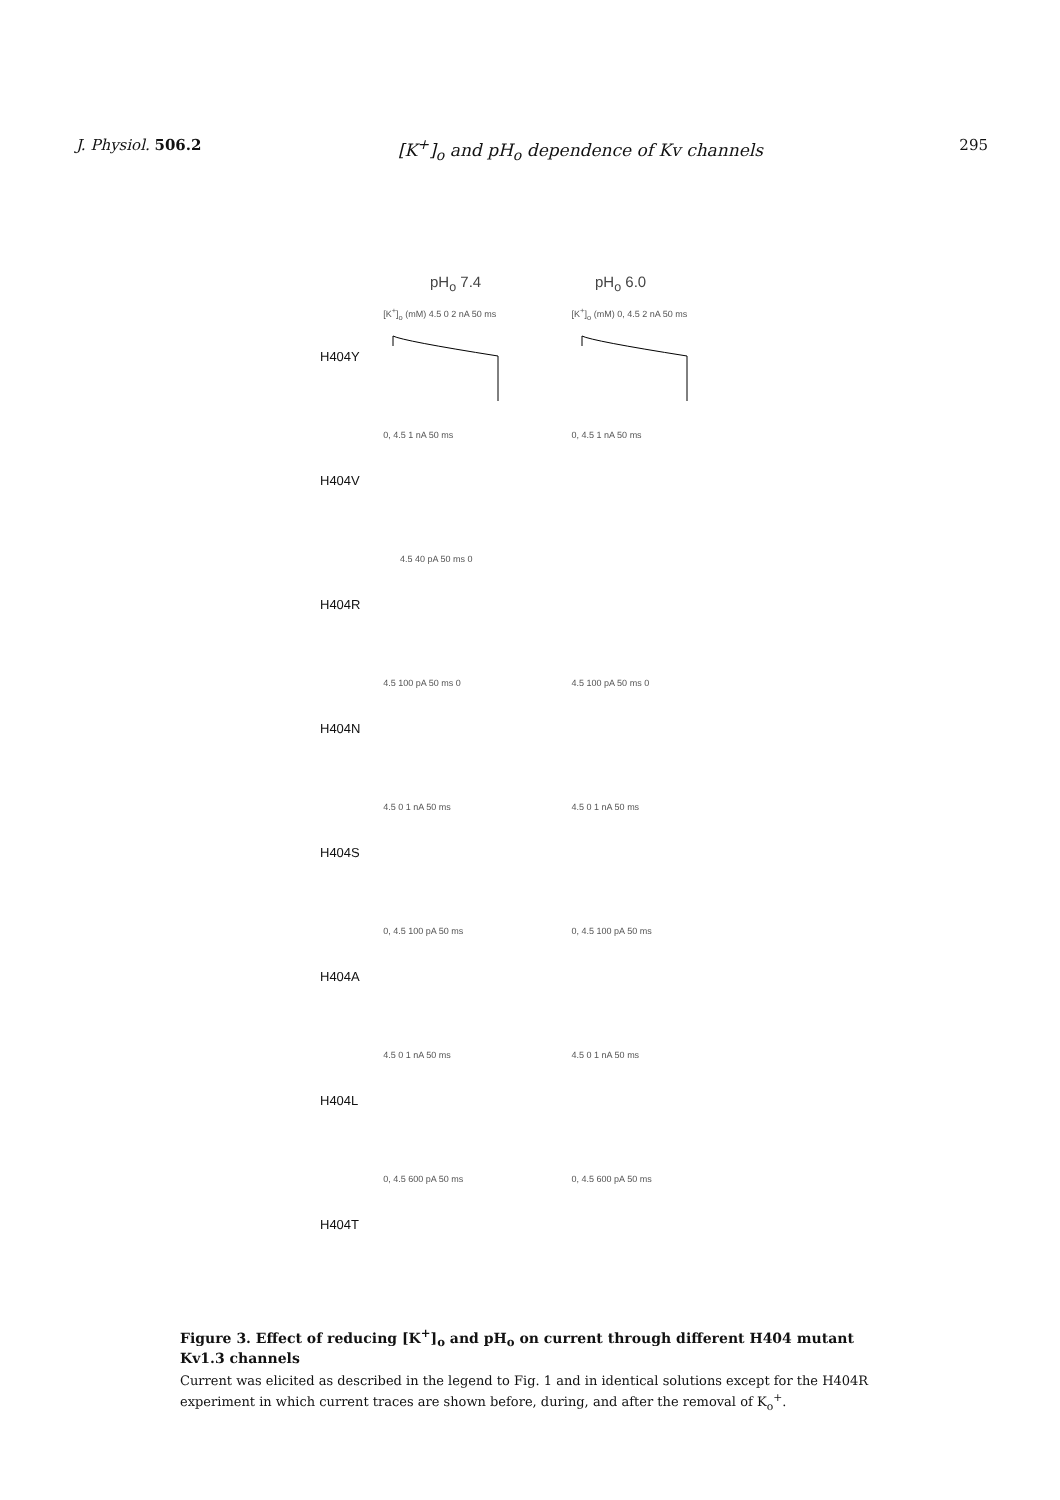J. Physiol. 506.2 [K<sup>+</sup>]<sub>o</sub> and pH<sub>o</sub> dependence of Kv channels 295
pH<sub>o</sub> 7.4 pH<sub>o</sub> 6.0
H404Y
[K<sup>+</sup>]<sub>o</sub> (mM) 4.5 0 2 nA 50 ms
[K<sup>+</sup>]<sub>o</sub> (mM) 0, 4.5 2 nA 50 ms
H404V
0, 4.5 1 nA 50 ms 0, 4.5 1 nA 50 ms
H404R
4.5 40 pA 50 ms 0
H404N
4.5 100 pA 50 ms 0 4.5 100 pA 50 ms 0
H404S
4.5 0 1 nA 50 ms 4.5 0 1 nA 50 ms
H404A
0, 4.5 100 pA 50 ms 0, 4.5 100 pA 50 ms
H404L
4.5 0 1 nA 50 ms 4.5 0 1 nA 50 ms
H404T
0, 4.5 600 pA 50 ms 0, 4.5 600 pA 50 ms
Figure 3. Effect of reducing [K<sup>+</sup>]<sub>o</sub> and pH<sub>o</sub> on current through different H404 mutant Kv1.3 channels
Current was elicited as described in the legend to Fig. 1 and in identical solutions except for the H404R experiment in which current traces are shown before, during, and after the removal of K<sub>o</sub><sup>+</sup>.